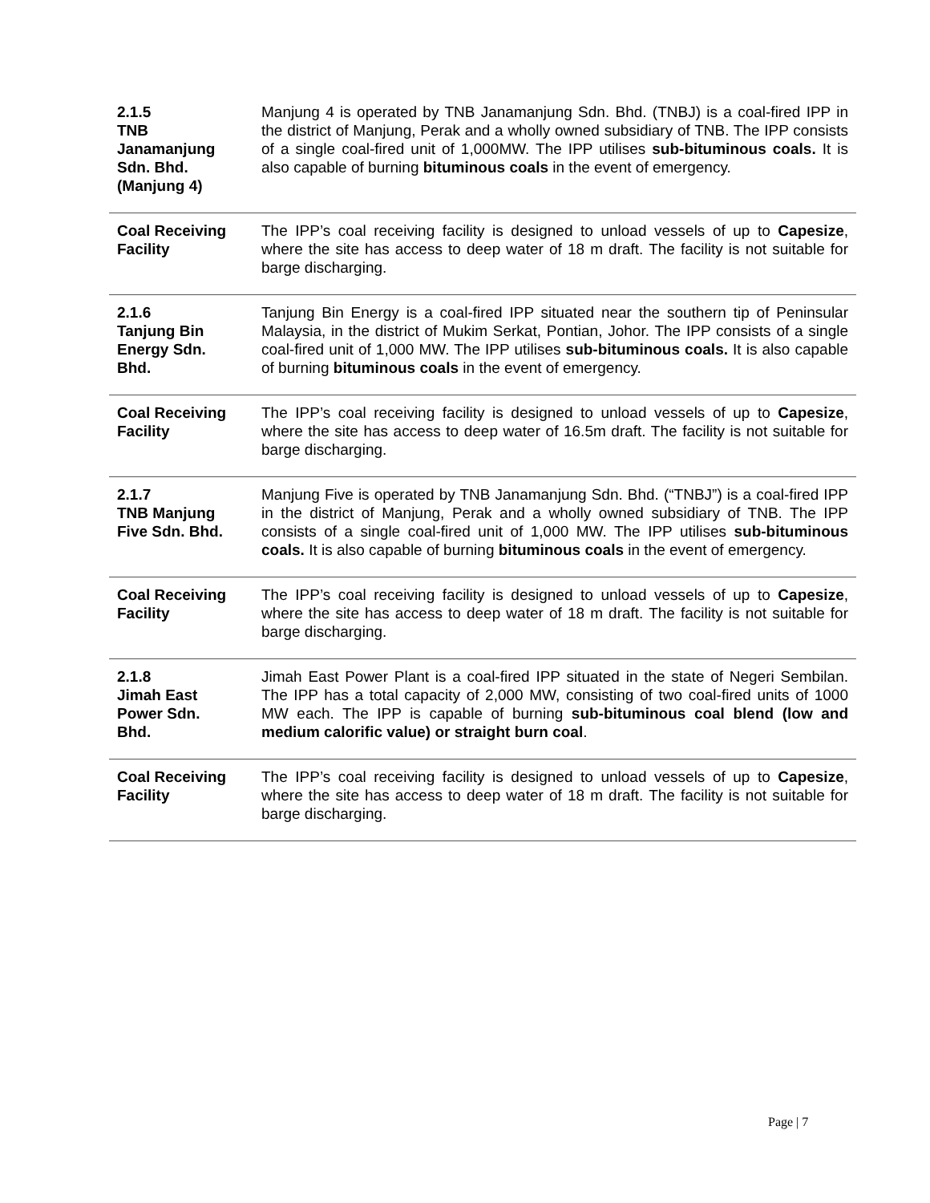| 2.1.5 TNB Janamanjung Sdn. Bhd. (Manjung 4) | Manjung 4 is operated by TNB Janamanjung Sdn. Bhd. (TNBJ) is a coal-fired IPP in the district of Manjung, Perak and a wholly owned subsidiary of TNB. The IPP consists of a single coal-fired unit of 1,000MW. The IPP utilises sub-bituminous coals. It is also capable of burning bituminous coals in the event of emergency. |
| Coal Receiving Facility | The IPP’s coal receiving facility is designed to unload vessels of up to Capesize , where the site has access to deep water of 18 m draft. The facility is not suitable for barge discharging. |
| 2.1.6 Tanjung Bin Energy Sdn. Bhd. | Tanjung Bin Energy is a coal-fired IPP situated near the southern tip of Peninsular Malaysia, in the district of Mukim Serkat, Pontian, Johor. The IPP consists of a single coal-fired unit of 1,000 MW. The IPP utilises sub-bituminous coals. It is also capable of burning bituminous coals in the event of emergency. |
| Coal Receiving Facility | The IPP’s coal receiving facility is designed to unload vessels of up to Capesize , where the site has access to deep water of 16.5m draft. The facility is not suitable for barge discharging. |
| 2.1.7 TNB Manjung Five Sdn. Bhd. | Manjung Five is operated by TNB Janamanjung Sdn. Bhd. (“TNBJ”) is a coal-fired IPP in the district of Manjung, Perak and a wholly owned subsidiary of TNB. The IPP consists of a single coal-fired unit of 1,000 MW. The IPP utilises sub-bituminous coals. It is also capable of burning bituminous coals in the event of emergency. |
| Coal Receiving Facility | The IPP’s coal receiving facility is designed to unload vessels of up to Capesize , where the site has access to deep water of 18 m draft. The facility is not suitable for barge discharging. |
| 2.1.8 Jimah East Power Sdn. Bhd. | Jimah East Power Plant is a coal-fired IPP situated in the state of Negeri Sembilan. The IPP has a total capacity of 2,000 MW, consisting of two coal-fired units of 1000 MW each. The IPP is capable of burning sub-bituminous coal blend (low and medium calorific value) or straight burn coal . |
| Coal Receiving Facility | The IPP’s coal receiving facility is designed to unload vessels of up to Capesize , where the site has access to deep water of 18 m draft. The facility is not suitable for barge discharging. |
Page | 7